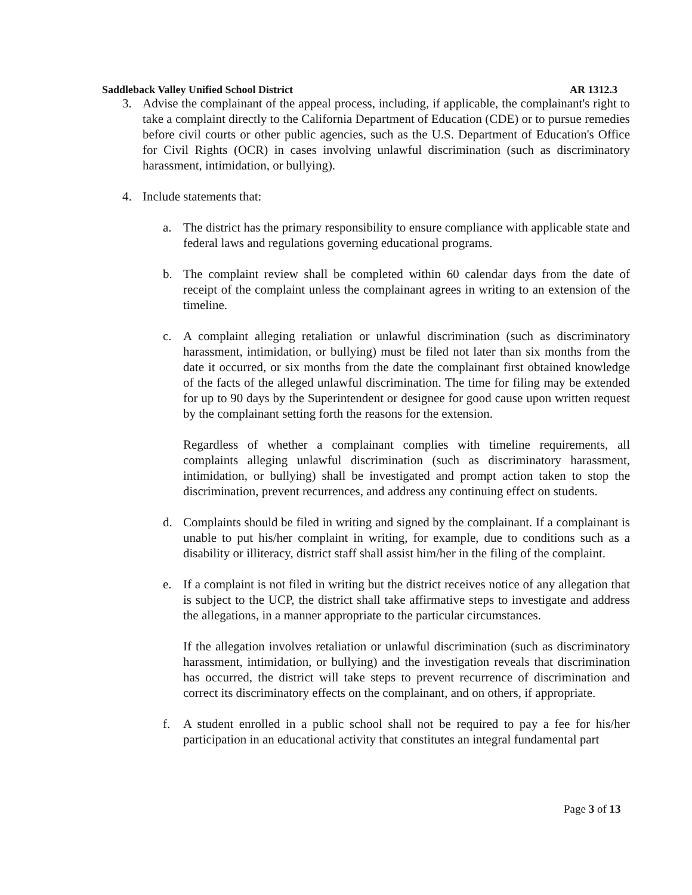Saddleback Valley Unified School District AR 1312.3
3. Advise the complainant of the appeal process, including, if applicable, the complainant's right to take a complaint directly to the California Department of Education (CDE) or to pursue remedies before civil courts or other public agencies, such as the U.S. Department of Education's Office for Civil Rights (OCR) in cases involving unlawful discrimination (such as discriminatory harassment, intimidation, or bullying).
4. Include statements that:
a. The district has the primary responsibility to ensure compliance with applicable state and federal laws and regulations governing educational programs.
b. The complaint review shall be completed within 60 calendar days from the date of receipt of the complaint unless the complainant agrees in writing to an extension of the timeline.
c. A complaint alleging retaliation or unlawful discrimination (such as discriminatory harassment, intimidation, or bullying) must be filed not later than six months from the date it occurred, or six months from the date the complainant first obtained knowledge of the facts of the alleged unlawful discrimination. The time for filing may be extended for up to 90 days by the Superintendent or designee for good cause upon written request by the complainant setting forth the reasons for the extension.
Regardless of whether a complainant complies with timeline requirements, all complaints alleging unlawful discrimination (such as discriminatory harassment, intimidation, or bullying) shall be investigated and prompt action taken to stop the discrimination, prevent recurrences, and address any continuing effect on students.
d. Complaints should be filed in writing and signed by the complainant. If a complainant is unable to put his/her complaint in writing, for example, due to conditions such as a disability or illiteracy, district staff shall assist him/her in the filing of the complaint.
e. If a complaint is not filed in writing but the district receives notice of any allegation that is subject to the UCP, the district shall take affirmative steps to investigate and address the allegations, in a manner appropriate to the particular circumstances.
If the allegation involves retaliation or unlawful discrimination (such as discriminatory harassment, intimidation, or bullying) and the investigation reveals that discrimination has occurred, the district will take steps to prevent recurrence of discrimination and correct its discriminatory effects on the complainant, and on others, if appropriate.
f. A student enrolled in a public school shall not be required to pay a fee for his/her participation in an educational activity that constitutes an integral fundamental part
Page 3 of 13